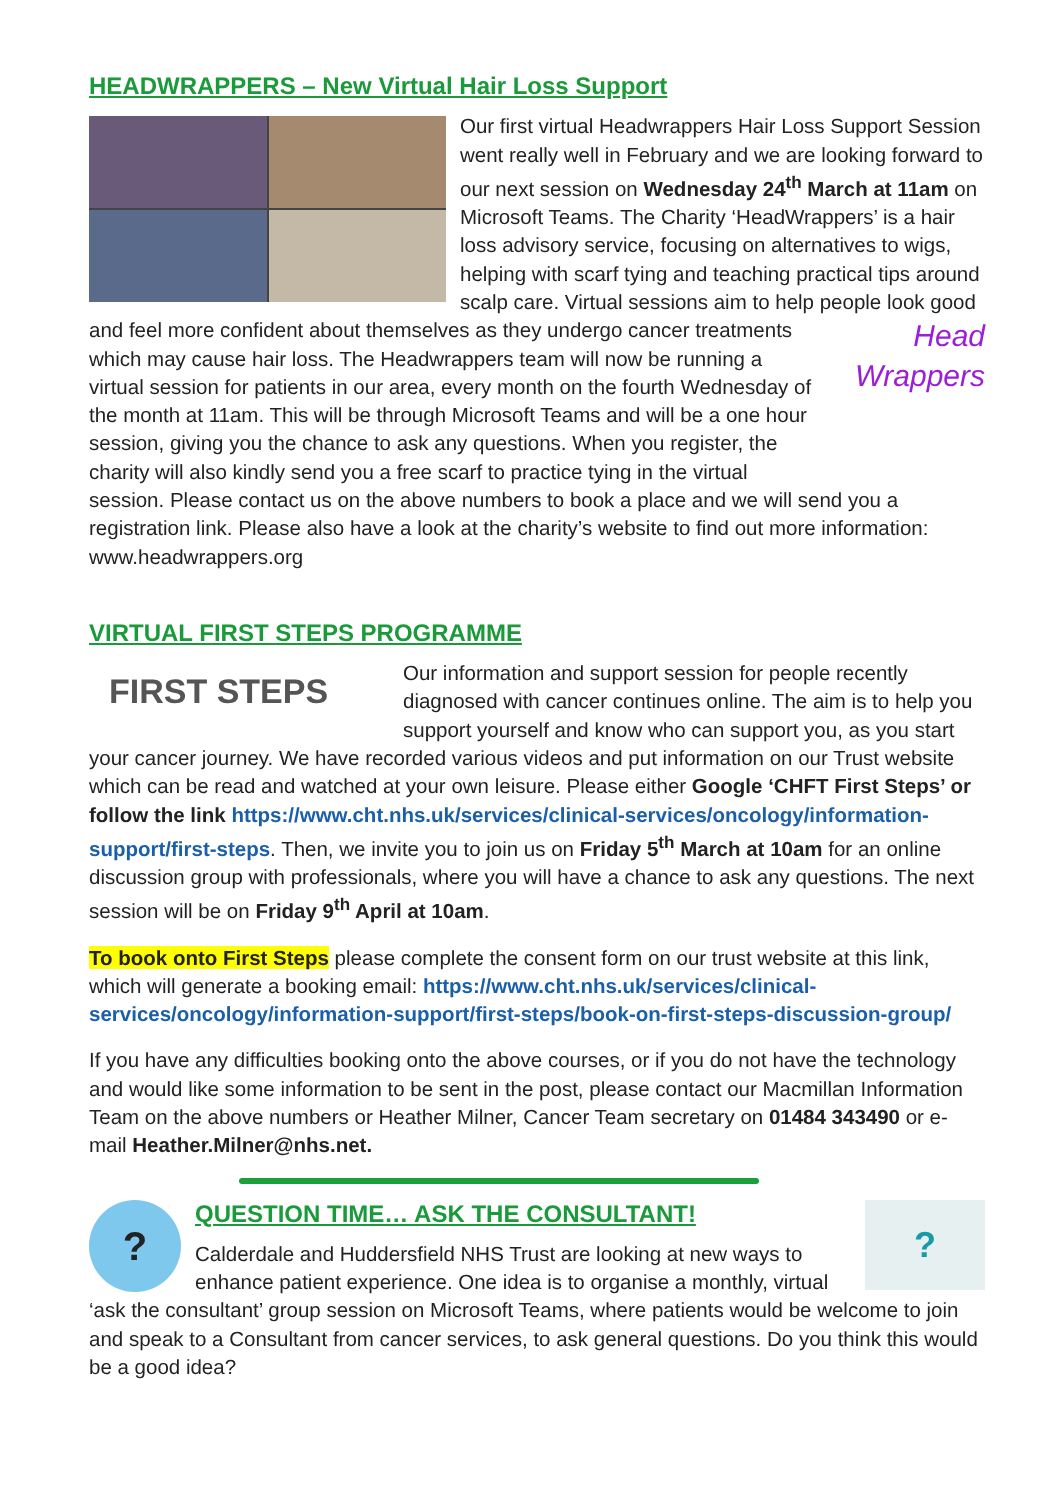HEADWRAPPERS – New Virtual Hair Loss Support
Our first virtual Headwrappers Hair Loss Support Session went really well in February and we are looking forward to our next session on Wednesday 24<sup>th</sup> March at 11am on Microsoft Teams. The Charity ‘HeadWrappers’ is a hair loss advisory service, focusing on alternatives to wigs, helping with scarf tying and teaching practical tips around scalp care. Virtual sessions aim to help people look good and feel more confident about themselves as they Head Wrappers undergo cancer treatments which may cause hair loss. The Headwrappers team will now be running a virtual session for patients in our area, every month on the fourth Wednesday of the month at 11am. This will be through Microsoft Teams and will be a one hour session, giving you the chance to ask any questions. When you register, the charity will also kindly send you a free scarf to practice tying in the virtual session. Please contact us on the above numbers to book a place and we will send you a registration link. Please also have a look at the charity’s website to find out more information: www.headwrappers.org
VIRTUAL FIRST STEPS PROGRAMME
FIRST STEPS
Our information and support session for people recently diagnosed with cancer continues online. The aim is to help you support yourself and know who can support you, as you start your cancer journey. We have recorded various videos and put information on our Trust website which can be read and watched at your own leisure. Please either Google ‘CHFT First Steps’ or follow the link https://www.cht.nhs.uk/services/clinical-services/oncology/information-support/first-steps. Then, we invite you to join us on Friday 5<sup>th</sup> March at 10am for an online discussion group with professionals, where you will have a chance to ask any questions. The next session will be on Friday 9<sup>th</sup> April at 10am.
To book onto First Steps please complete the consent form on our trust website at this link, which will generate a booking email: https://www.cht.nhs.uk/services/clinical-services/oncology/information-support/first-steps/book-on-first-steps-discussion-group/
If you have any difficulties booking onto the above courses, or if you do not have the technology and would like some information to be sent in the post, please contact our Macmillan Information Team on the above numbers or Heather Milner, Cancer Team secretary on 01484 343490 or e-mail Heather.Milner@nhs.net.
?
?
QUESTION TIME… ASK THE CONSULTANT!
Calderdale and Huddersfield NHS Trust are looking at new ways to enhance patient experience. One idea is to organise a monthly, virtual ‘ask the consultant’ group session on Microsoft Teams, where patients would be welcome to join and speak to a Consultant from cancer services, to ask general questions. Do you think this would be a good idea?